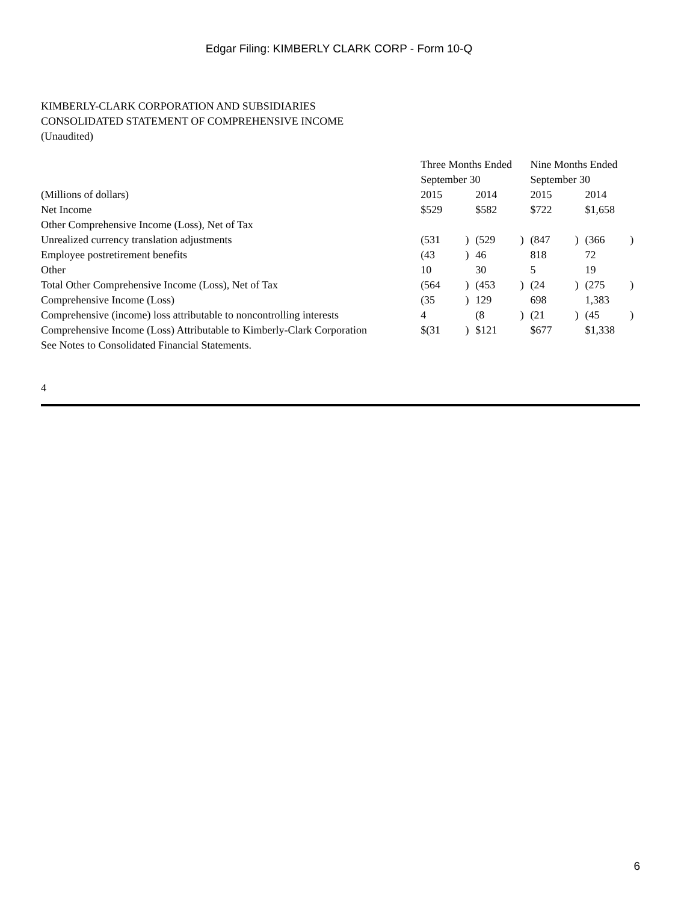Edgar Filing: KIMBERLY CLARK CORP - Form 10-Q
KIMBERLY-CLARK CORPORATION AND SUBSIDIARIES
CONSOLIDATED STATEMENT OF COMPREHENSIVE INCOME
(Unaudited)
| | Three Months Ended September 30 | | | | Nine Months Ended September 30 | | | |
| (Millions of dollars) | 2015 | | 2014 | | 2015 | | 2014 | |
| Net Income | $529 | | $582 | | $722 | | $1,658 | |
| Other Comprehensive Income (Loss), Net of Tax | | | | | | | | |
| Unrealized currency translation adjustments | (531 | ) | (529 | ) | (847 | ) | (366 | ) |
| Employee postretirement benefits | (43 | ) | 46 | | 818 | | 72 | |
| Other | 10 | | 30 | | 5 | | 19 | |
| Total Other Comprehensive Income (Loss), Net of Tax | (564 | ) | (453 | ) | (24 | ) | (275 | ) |
| Comprehensive Income (Loss) | (35 | ) | 129 | | 698 | | 1,383 | |
| Comprehensive (income) loss attributable to noncontrolling interests | 4 | | (8 | ) | (21 | ) | (45 | ) |
| Comprehensive Income (Loss) Attributable to Kimberly-Clark Corporation | $(31 | ) | $121 | | $677 | | $1,338 | |
See Notes to Consolidated Financial Statements.
4
6